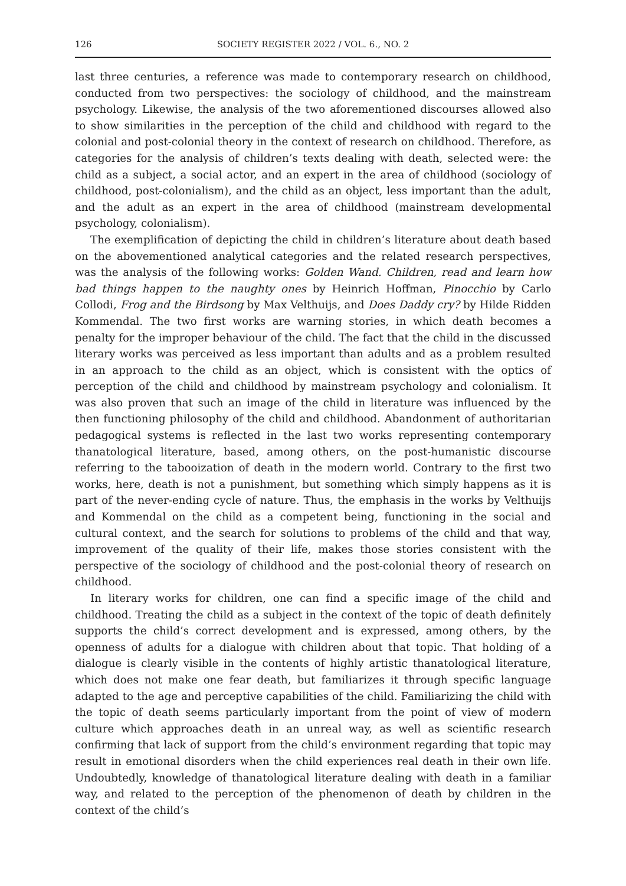126 SOCIETY REGISTER 2022 / VOL. 6., NO. 2
last three centuries, a reference was made to contemporary research on childhood, conducted from two perspectives: the sociology of childhood, and the mainstream psychology. Likewise, the analysis of the two aforementioned discourses allowed also to show similarities in the perception of the child and childhood with regard to the colonial and post-colonial theory in the context of research on childhood. Therefore, as categories for the analysis of children’s texts dealing with death, selected were: the child as a subject, a social actor, and an expert in the area of childhood (sociology of childhood, post-colonialism), and the child as an object, less important than the adult, and the adult as an expert in the area of childhood (mainstream developmental psychology, colonialism).
The exemplification of depicting the child in children’s literature about death based on the abovementioned analytical categories and the related research perspectives, was the analysis of the following works: Golden Wand. Children, read and learn how bad things happen to the naughty ones by Heinrich Hoffman, Pinocchio by Carlo Collodi, Frog and the Birdsong by Max Velthuijs, and Does Daddy cry? by Hilde Ridden Kommendal. The two first works are warning stories, in which death becomes a penalty for the improper behaviour of the child. The fact that the child in the discussed literary works was perceived as less important than adults and as a problem resulted in an approach to the child as an object, which is consistent with the optics of perception of the child and childhood by mainstream psychology and colonialism. It was also proven that such an image of the child in literature was influenced by the then functioning philosophy of the child and childhood. Abandonment of authoritarian pedagogical systems is reflected in the last two works representing contemporary thanatological literature, based, among others, on the post-humanistic discourse referring to the tabooization of death in the modern world. Contrary to the first two works, here, death is not a punishment, but something which simply happens as it is part of the never-ending cycle of nature. Thus, the emphasis in the works by Velthuijs and Kommendal on the child as a competent being, functioning in the social and cultural context, and the search for solutions to problems of the child and that way, improvement of the quality of their life, makes those stories consistent with the perspective of the sociology of childhood and the post-colonial theory of research on childhood.
In literary works for children, one can find a specific image of the child and childhood. Treating the child as a subject in the context of the topic of death definitely supports the child’s correct development and is expressed, among others, by the openness of adults for a dialogue with children about that topic. That holding of a dialogue is clearly visible in the contents of highly artistic thanatological literature, which does not make one fear death, but familiarizes it through specific language adapted to the age and perceptive capabilities of the child. Familiarizing the child with the topic of death seems particularly important from the point of view of modern culture which approaches death in an unreal way, as well as scientific research confirming that lack of support from the child’s environment regarding that topic may result in emotional disorders when the child experiences real death in their own life. Undoubtedly, knowledge of thanatological literature dealing with death in a familiar way, and related to the perception of the phenomenon of death by children in the context of the child’s